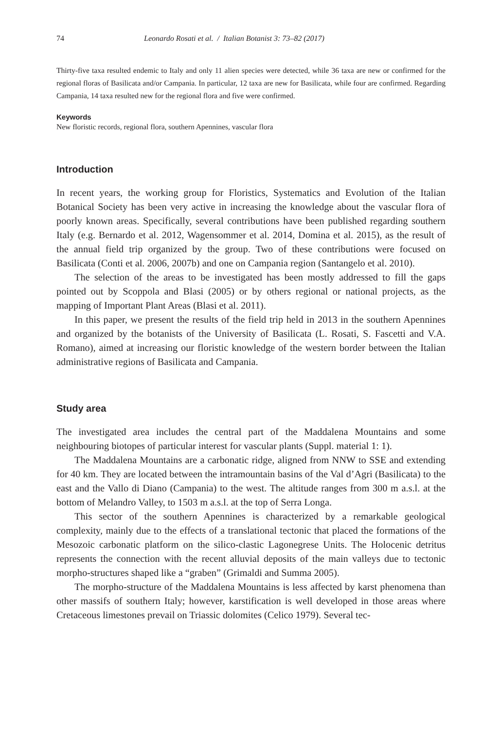74 Leonardo Rosati et al. / Italian Botanist 3: 73–82 (2017)
Thirty-five taxa resulted endemic to Italy and only 11 alien species were detected, while 36 taxa are new or confirmed for the regional floras of Basilicata and/or Campania. In particular, 12 taxa are new for Basilicata, while four are confirmed. Regarding Campania, 14 taxa resulted new for the regional flora and five were confirmed.
Keywords
New floristic records, regional flora, southern Apennines, vascular flora
Introduction
In recent years, the working group for Floristics, Systematics and Evolution of the Italian Botanical Society has been very active in increasing the knowledge about the vascular flora of poorly known areas. Specifically, several contributions have been published regarding southern Italy (e.g. Bernardo et al. 2012, Wagensommer et al. 2014, Domina et al. 2015), as the result of the annual field trip organized by the group. Two of these contributions were focused on Basilicata (Conti et al. 2006, 2007b) and one on Campania region (Santangelo et al. 2010).
The selection of the areas to be investigated has been mostly addressed to fill the gaps pointed out by Scoppola and Blasi (2005) or by others regional or national projects, as the mapping of Important Plant Areas (Blasi et al. 2011).
In this paper, we present the results of the field trip held in 2013 in the southern Apennines and organized by the botanists of the University of Basilicata (L. Rosati, S. Fascetti and V.A. Romano), aimed at increasing our floristic knowledge of the western border between the Italian administrative regions of Basilicata and Campania.
Study area
The investigated area includes the central part of the Maddalena Mountains and some neighbouring biotopes of particular interest for vascular plants (Suppl. material 1: 1).
The Maddalena Mountains are a carbonatic ridge, aligned from NNW to SSE and extending for 40 km. They are located between the intramountain basins of the Val d’Agri (Basilicata) to the east and the Vallo di Diano (Campania) to the west. The altitude ranges from 300 m a.s.l. at the bottom of Melandro Valley, to 1503 m a.s.l. at the top of Serra Longa.
This sector of the southern Apennines is characterized by a remarkable geological complexity, mainly due to the effects of a translational tectonic that placed the formations of the Mesozoic carbonatic platform on the silico-clastic Lagonegrese Units. The Holocenic detritus represents the connection with the recent alluvial deposits of the main valleys due to tectonic morpho-structures shaped like a “graben” (Grimaldi and Summa 2005).
The morpho-structure of the Maddalena Mountains is less affected by karst phenomena than other massifs of southern Italy; however, karstification is well developed in those areas where Cretaceous limestones prevail on Triassic dolomites (Celico 1979). Several tec-